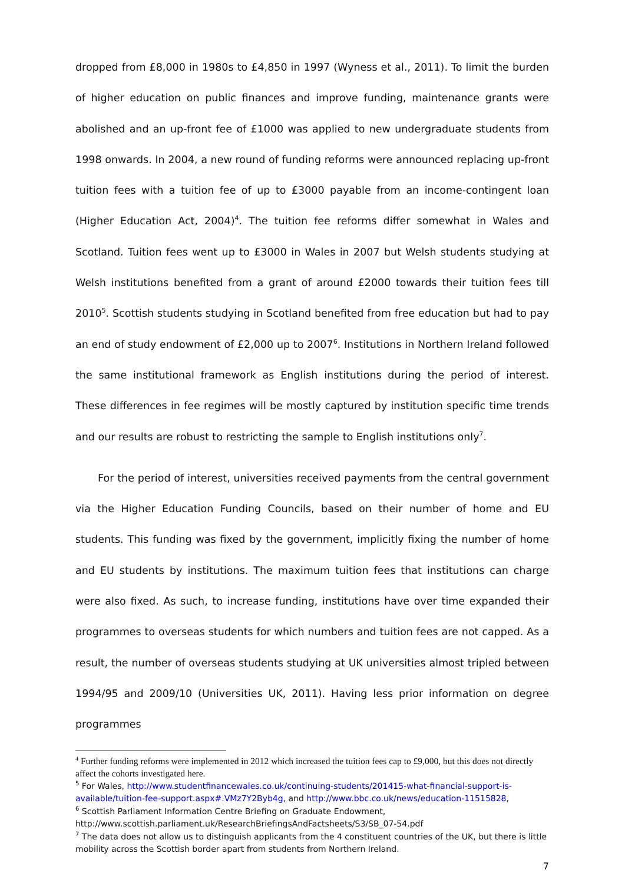dropped from £8,000 in 1980s to £4,850 in 1997 (Wyness et al., 2011). To limit the burden of higher education on public finances and improve funding, maintenance grants were abolished and an up-front fee of £1000 was applied to new undergraduate students from 1998 onwards. In 2004, a new round of funding reforms were announced replacing up-front tuition fees with a tuition fee of up to £3000 payable from an income-contingent loan (Higher Education Act, 2004)<sup>4</sup>. The tuition fee reforms differ somewhat in Wales and Scotland. Tuition fees went up to £3000 in Wales in 2007 but Welsh students studying at Welsh institutions benefited from a grant of around £2000 towards their tuition fees till 2010<sup>5</sup>. Scottish students studying in Scotland benefited from free education but had to pay an end of study endowment of £2,000 up to 2007<sup>6</sup>. Institutions in Northern Ireland followed the same institutional framework as English institutions during the period of interest. These differences in fee regimes will be mostly captured by institution specific time trends and our results are robust to restricting the sample to English institutions only<sup>7</sup>.
For the period of interest, universities received payments from the central government via the Higher Education Funding Councils, based on their number of home and EU students. This funding was fixed by the government, implicitly fixing the number of home and EU students by institutions. The maximum tuition fees that institutions can charge were also fixed. As such, to increase funding, institutions have over time expanded their programmes to overseas students for which numbers and tuition fees are not capped. As a result, the number of overseas students studying at UK universities almost tripled between 1994/95 and 2009/10 (Universities UK, 2011). Having less prior information on degree programmes
<sup>4</sup> Further funding reforms were implemented in 2012 which increased the tuition fees cap to £9,000, but this does not directly affect the cohorts investigated here.
<sup>5</sup> For Wales, http://www.studentfinancewales.co.uk/continuing-students/201415-what-financial-support-is-available/tuition-fee-support.aspx#.VMz7Y2Byb4g, and http://www.bbc.co.uk/news/education-11515828,
<sup>6</sup> Scottish Parliament Information Centre Briefing on Graduate Endowment, http://www.scottish.parliament.uk/ResearchBriefingsAndFactsheets/S3/SB_07-54.pdf
<sup>7</sup> The data does not allow us to distinguish applicants from the 4 constituent countries of the UK, but there is little mobility across the Scottish border apart from students from Northern Ireland.
7